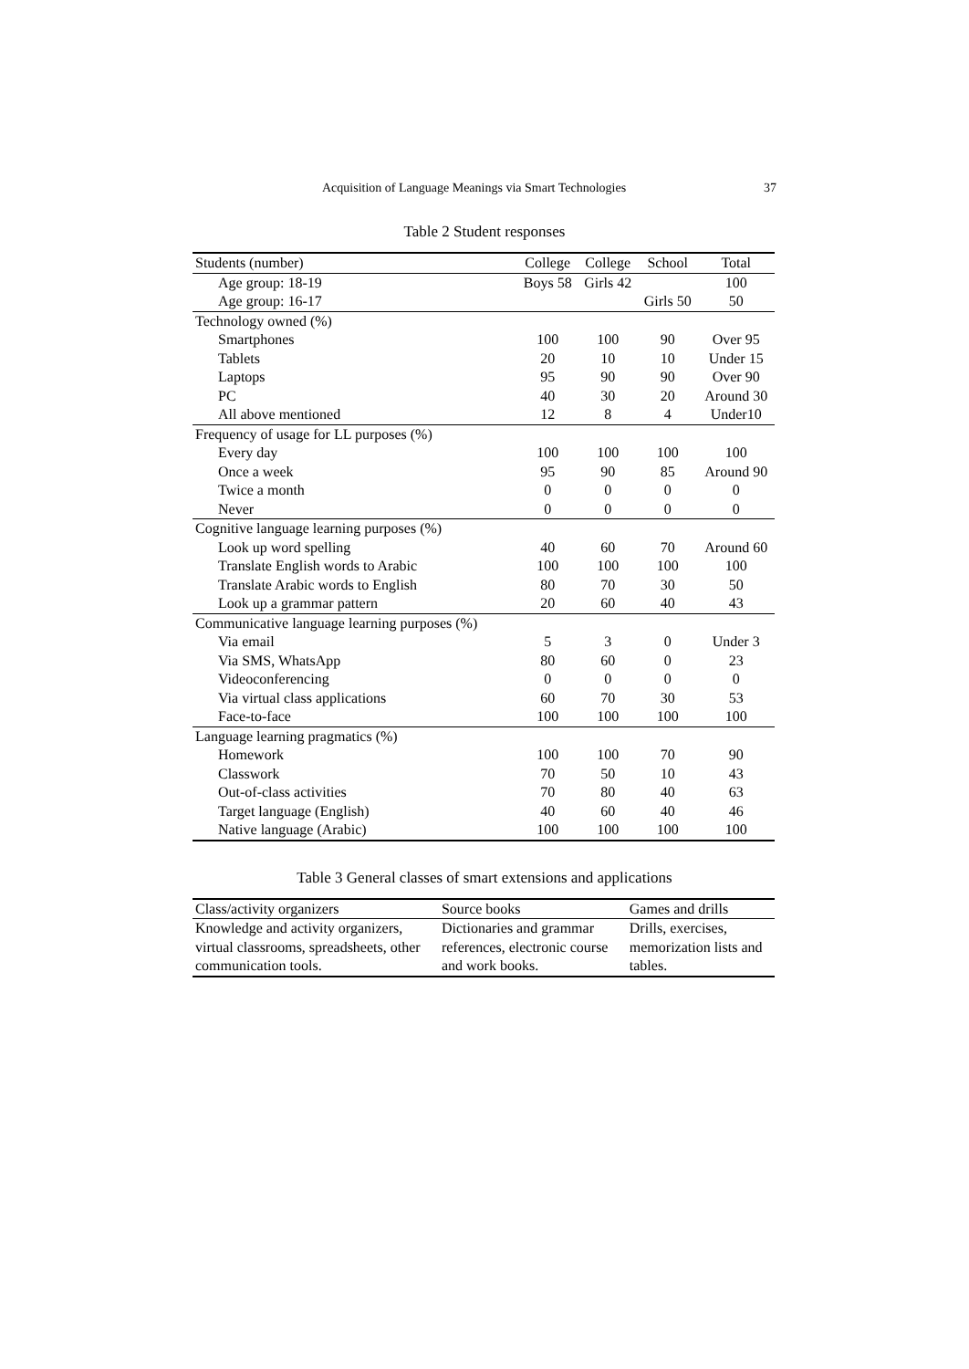Acquisition of Language Meanings via Smart Technologies 37
Table 2 Student responses
| Students (number) | College | College | School | Total |
| --- | --- | --- | --- | --- |
| Age group: 18-19 | Boys 58 | Girls 42 | | 100 |
| Age group: 16-17 | | | Girls 50 | 50 |
| Technology owned (%) | | | | |
| Smartphones | 100 | 100 | 90 | Over 95 |
| Tablets | 20 | 10 | 10 | Under 15 |
| Laptops | 95 | 90 | 90 | Over 90 |
| PC | 40 | 30 | 20 | Around 30 |
| All above mentioned | 12 | 8 | 4 | Under10 |
| Frequency of usage for LL purposes (%) | | | | |
| Every day | 100 | 100 | 100 | 100 |
| Once a week | 95 | 90 | 85 | Around 90 |
| Twice a month | 0 | 0 | 0 | 0 |
| Never | 0 | 0 | 0 | 0 |
| Cognitive language learning purposes (%) | | | | |
| Look up word spelling | 40 | 60 | 70 | Around 60 |
| Translate English words to Arabic | 100 | 100 | 100 | 100 |
| Translate Arabic words to English | 80 | 70 | 30 | 50 |
| Look up a grammar pattern | 20 | 60 | 40 | 43 |
| Communicative language learning purposes (%) | | | | |
| Via email | 5 | 3 | 0 | Under 3 |
| Via SMS, WhatsApp | 80 | 60 | 0 | 23 |
| Videoconferencing | 0 | 0 | 0 | 0 |
| Via virtual class applications | 60 | 70 | 30 | 53 |
| Face-to-face | 100 | 100 | 100 | 100 |
| Language learning pragmatics (%) | | | | |
| Homework | 100 | 100 | 70 | 90 |
| Classwork | 70 | 50 | 10 | 43 |
| Out-of-class activities | 70 | 80 | 40 | 63 |
| Target language (English) | 40 | 60 | 40 | 46 |
| Native language (Arabic) | 100 | 100 | 100 | 100 |
Table 3 General classes of smart extensions and applications
| Class/activity organizers | Source books | Games and drills |
| --- | --- | --- |
| Knowledge and activity organizers, virtual classrooms, spreadsheets, other communication tools. | Dictionaries and grammar references, electronic course and work books. | Drills, exercises, memorization lists and tables. |